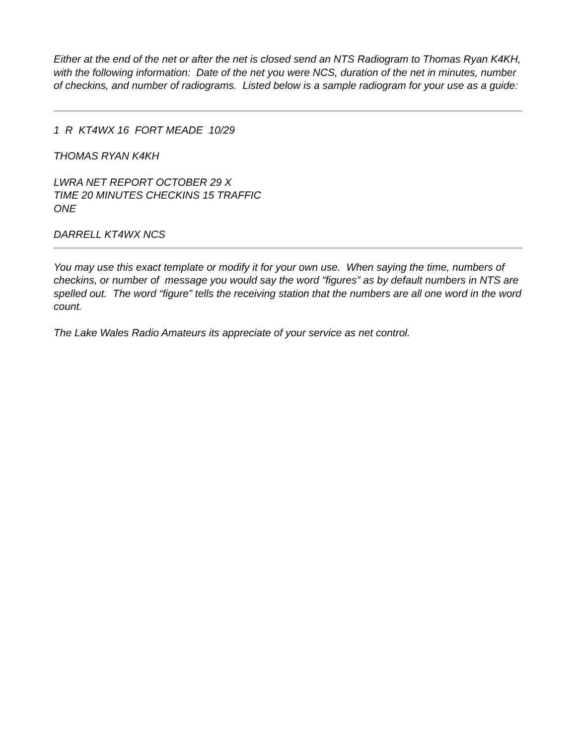Either at the end of the net or after the net is closed send an NTS Radiogram to Thomas Ryan K4KH, with the following information: Date of the net you were NCS, duration of the net in minutes, number of checkins, and number of radiograms. Listed below is a sample radiogram for your use as a guide:
1 R KT4WX 16 FORT MEADE 10/29
THOMAS RYAN K4KH
LWRA NET REPORT OCTOBER 29 X
TIME 20 MINUTES CHECKINS 15 TRAFFIC
ONE
DARRELL KT4WX NCS
You may use this exact template or modify it for your own use. When saying the time, numbers of checkins, or number of message you would say the word “figures” as by default numbers in NTS are spelled out. The word “figure” tells the receiving station that the numbers are all one word in the word count.
The Lake Wales Radio Amateurs its appreciate of your service as net control.